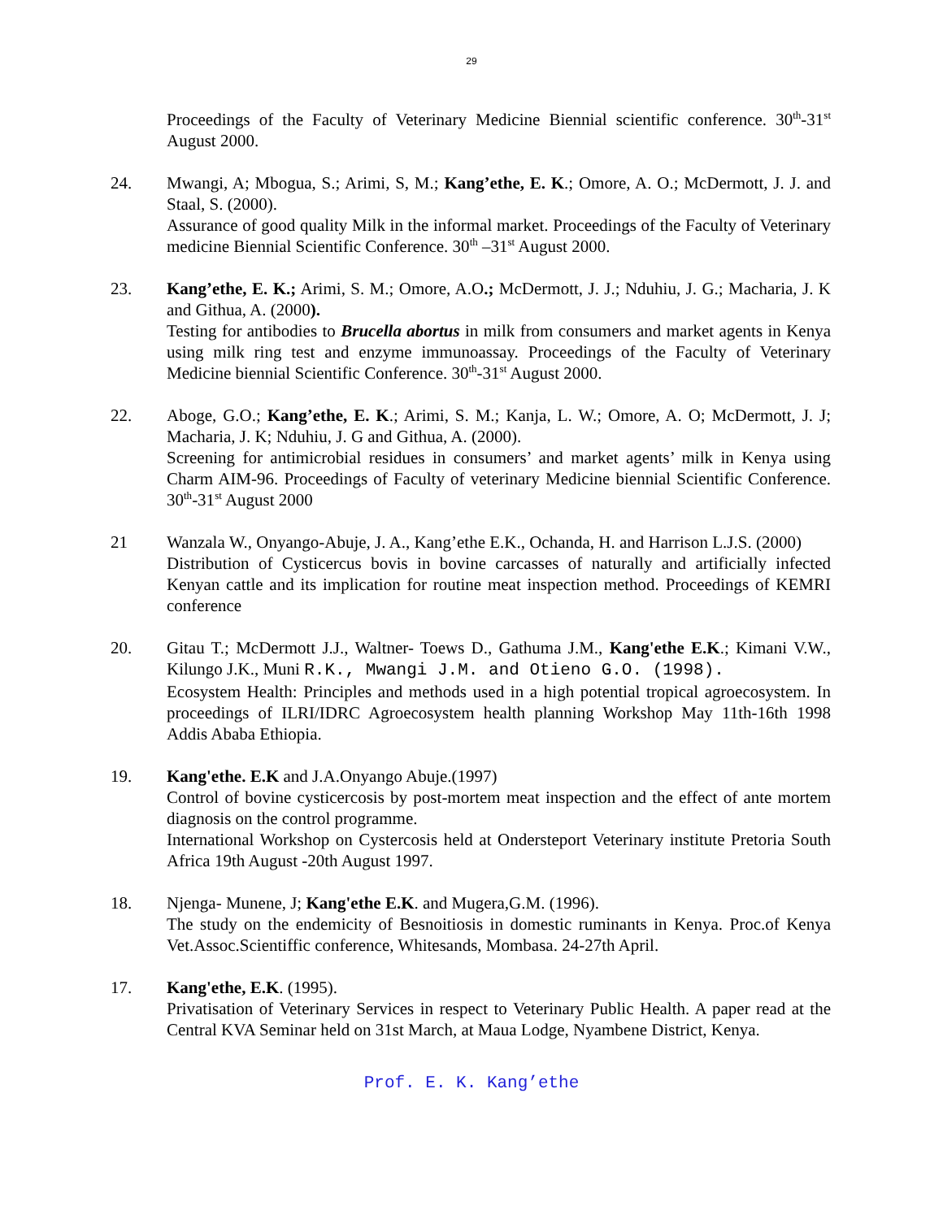29
Proceedings of the Faculty of Veterinary Medicine Biennial scientific conference. 30<sup>th</sup>-31<sup>st</sup> August 2000.
24. Mwangi, A; Mbogua, S.; Arimi, S, M.; Kang’ethe, E. K.; Omore, A. O.; McDermott, J. J. and Staal, S. (2000).
Assurance of good quality Milk in the informal market. Proceedings of the Faculty of Veterinary medicine Biennial Scientific Conference. 30<sup>th</sup> –31<sup>st</sup> August 2000.
23. Kang’ethe, E. K.; Arimi, S. M.; Omore, A.O.; McDermott, J. J.; Nduhiu, J. G.; Macharia, J. K and Githua, A. (2000).
Testing for antibodies to Brucella abortus in milk from consumers and market agents in Kenya using milk ring test and enzyme immunoassay. Proceedings of the Faculty of Veterinary Medicine biennial Scientific Conference. 30<sup>th</sup>-31<sup>st</sup> August 2000.
22. Aboge, G.O.; Kang’ethe, E. K.; Arimi, S. M.; Kanja, L. W.; Omore, A. O; McDermott, J. J; Macharia, J. K; Nduhiu, J. G and Githua, A. (2000).
Screening for antimicrobial residues in consumers’ and market agents’ milk in Kenya using Charm AIM-96. Proceedings of Faculty of veterinary Medicine biennial Scientific Conference. 30<sup>th</sup>-31<sup>st</sup> August 2000
21 Wanzala W., Onyango-Abuje, J. A., Kang’ethe E.K., Ochanda, H. and Harrison L.J.S. (2000)
Distribution of Cysticercus bovis in bovine carcasses of naturally and artificially infected Kenyan cattle and its implication for routine meat inspection method. Proceedings of KEMRI conference
20. Gitau T.; McDermott J.J., Waltner- Toews D., Gathuma J.M., Kang'ethe E.K.; Kimani V.W., Kilungo J.K., Muni R.K., Mwangi J.M. and Otieno G.O. (1998).
Ecosystem Health: Principles and methods used in a high potential tropical agroecosystem. In proceedings of ILRI/IDRC Agroecosystem health planning Workshop May 11th-16th 1998 Addis Ababa Ethiopia.
19. Kang'ethe. E.K and J.A.Onyango Abuje.(1997)
Control of bovine cysticercosis by post-mortem meat inspection and the effect of ante mortem diagnosis on the control programme.
International Workshop on Cystercosis held at Ondersteport Veterinary institute Pretoria South Africa 19th August -20th August 1997.
18. Njenga- Munene, J; Kang'ethe E.K. and Mugera,G.M. (1996).
The study on the endemicity of Besnoitiosis in domestic ruminants in Kenya. Proc.of Kenya Vet.Assoc.Scientiffic conference, Whitesands, Mombasa. 24-27th April.
17. Kang'ethe, E.K. (1995).
Privatisation of Veterinary Services in respect to Veterinary Public Health. A paper read at the Central KVA Seminar held on 31st March, at Maua Lodge, Nyambene District, Kenya.
Prof. E. K. Kang’ethe